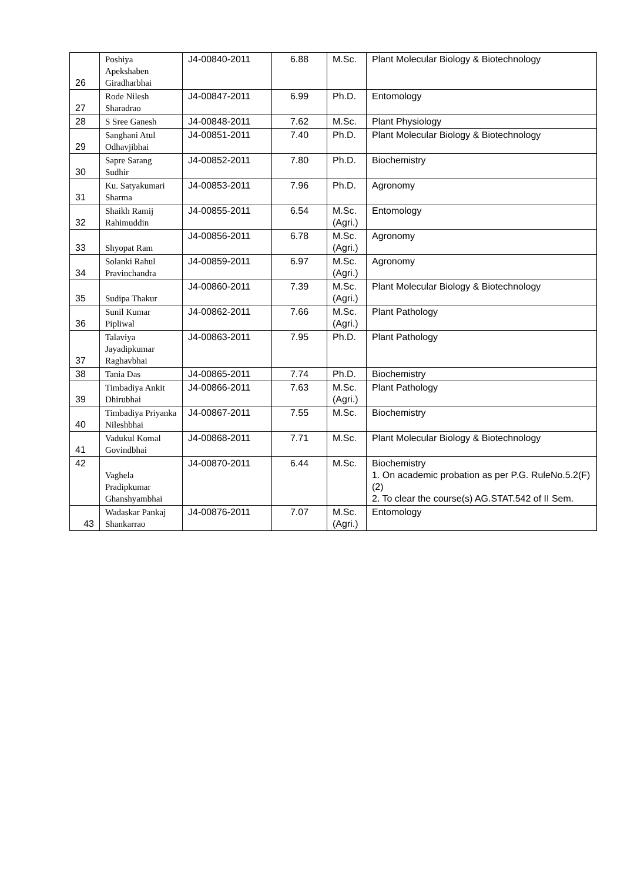| 26 | Poshiya Apekshaben Giradharbhai | J4-00840-2011 | 6.88 | M.Sc. | Plant Molecular Biology & Biotechnology |
| 27 | Rode Nilesh Sharadrao | J4-00847-2011 | 6.99 | Ph.D. | Entomology |
| 28 | S Sree Ganesh | J4-00848-2011 | 7.62 | M.Sc. | Plant Physiology |
| 29 | Sanghani Atul Odhavjibhai | J4-00851-2011 | 7.40 | Ph.D. | Plant Molecular Biology & Biotechnology |
| 30 | Sapre Sarang Sudhir | J4-00852-2011 | 7.80 | Ph.D. | Biochemistry |
| 31 | Ku. Satyakumari Sharma | J4-00853-2011 | 7.96 | Ph.D. | Agronomy |
| 32 | Shaikh Ramij Rahimuddin | J4-00855-2011 | 6.54 | M.Sc. (Agri.) | Entomology |
| 33 | Shyopat Ram | J4-00856-2011 | 6.78 | M.Sc. (Agri.) | Agronomy |
| 34 | Solanki Rahul Pravinchandra | J4-00859-2011 | 6.97 | M.Sc. (Agri.) | Agronomy |
| 35 | Sudipa Thakur | J4-00860-2011 | 7.39 | M.Sc. (Agri.) | Plant Molecular Biology & Biotechnology |
| 36 | Sunil Kumar Pipliwal | J4-00862-2011 | 7.66 | M.Sc. (Agri.) | Plant Pathology |
| 37 | Talaviya Jayadipkumar Raghavbhai | J4-00863-2011 | 7.95 | Ph.D. | Plant Pathology |
| 38 | Tania Das | J4-00865-2011 | 7.74 | Ph.D. | Biochemistry |
| 39 | Timbadiya Ankit Dhirubhai | J4-00866-2011 | 7.63 | M.Sc. (Agri.) | Plant Pathology |
| 40 | Timbadiya Priyanka Nileshbhai | J4-00867-2011 | 7.55 | M.Sc. | Biochemistry |
| 41 | Vadukul Komal Govindbhai | J4-00868-2011 | 7.71 | M.Sc. | Plant Molecular Biology & Biotechnology |
| 42 | Vaghela Pradipkumar Ghanshyambhai | J4-00870-2011 | 6.44 | M.Sc. | Biochemistry 1. On academic probation as per P.G. RuleNo.5.2(F)(2) 2. To clear the course(s) AG.STAT.542 of II Sem. |
| 43 | Wadaskar Pankaj Shankarrao | J4-00876-2011 | 7.07 | M.Sc. (Agri.) | Entomology |